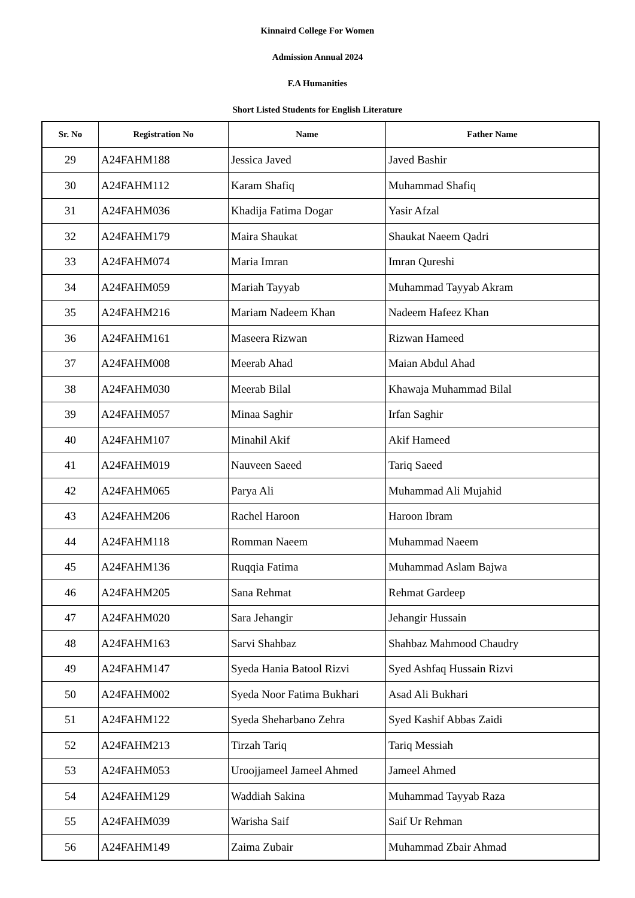Kinnaird College For Women
Admission Annual 2024
F.A Humanities
Short Listed Students for English Literature
| Sr. No | Registration No | Name | Father Name |
| --- | --- | --- | --- |
| 29 | A24FAHM188 | Jessica Javed | Javed Bashir |
| 30 | A24FAHM112 | Karam Shafiq | Muhammad Shafiq |
| 31 | A24FAHM036 | Khadija Fatima Dogar | Yasir Afzal |
| 32 | A24FAHM179 | Maira Shaukat | Shaukat Naeem Qadri |
| 33 | A24FAHM074 | Maria Imran | Imran Qureshi |
| 34 | A24FAHM059 | Mariah Tayyab | Muhammad Tayyab Akram |
| 35 | A24FAHM216 | Mariam Nadeem Khan | Nadeem Hafeez Khan |
| 36 | A24FAHM161 | Maseera Rizwan | Rizwan Hameed |
| 37 | A24FAHM008 | Meerab Ahad | Maian Abdul Ahad |
| 38 | A24FAHM030 | Meerab Bilal | Khawaja Muhammad Bilal |
| 39 | A24FAHM057 | Minaa Saghir | Irfan Saghir |
| 40 | A24FAHM107 | Minahil Akif | Akif Hameed |
| 41 | A24FAHM019 | Nauveen Saeed | Tariq Saeed |
| 42 | A24FAHM065 | Parya Ali | Muhammad Ali Mujahid |
| 43 | A24FAHM206 | Rachel Haroon | Haroon Ibram |
| 44 | A24FAHM118 | Romman Naeem | Muhammad Naeem |
| 45 | A24FAHM136 | Ruqqia Fatima | Muhammad Aslam Bajwa |
| 46 | A24FAHM205 | Sana Rehmat | Rehmat Gardeep |
| 47 | A24FAHM020 | Sara Jehangir | Jehangir Hussain |
| 48 | A24FAHM163 | Sarvi Shahbaz | Shahbaz Mahmood Chaudry |
| 49 | A24FAHM147 | Syeda Hania Batool Rizvi | Syed Ashfaq Hussain Rizvi |
| 50 | A24FAHM002 | Syeda Noor Fatima Bukhari | Asad Ali Bukhari |
| 51 | A24FAHM122 | Syeda Sheharbano Zehra | Syed Kashif Abbas Zaidi |
| 52 | A24FAHM213 | Tirzah Tariq | Tariq Messiah |
| 53 | A24FAHM053 | Uroojjameel Jameel Ahmed | Jameel Ahmed |
| 54 | A24FAHM129 | Waddiah Sakina | Muhammad Tayyab Raza |
| 55 | A24FAHM039 | Warisha Saif | Saif Ur Rehman |
| 56 | A24FAHM149 | Zaima Zubair | Muhammad Zbair Ahmad |